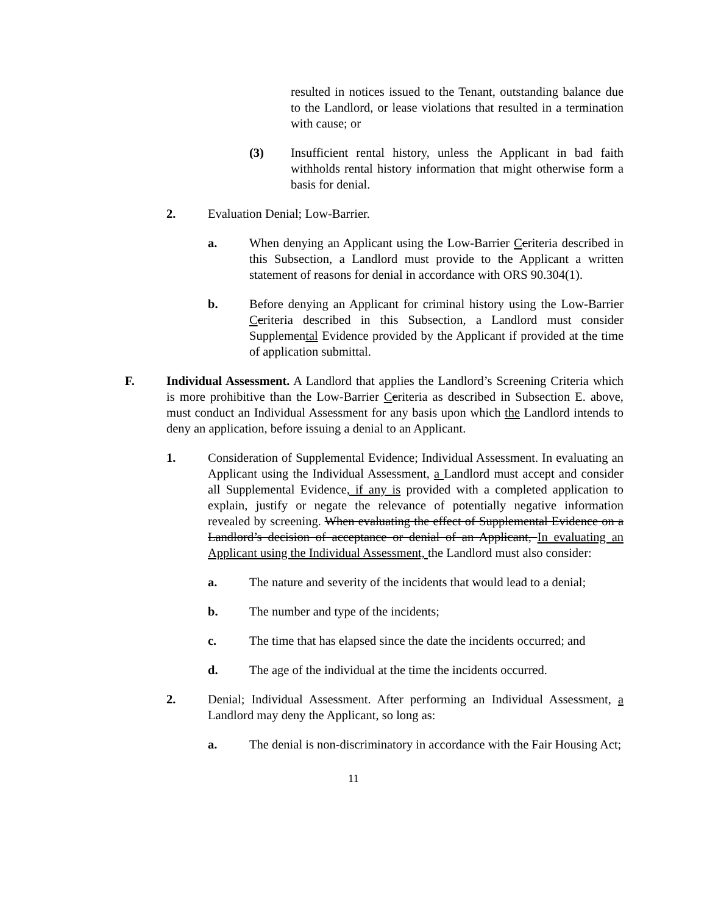resulted in notices issued to the Tenant, outstanding balance due to the Landlord, or lease violations that resulted in a termination with cause; or
(3) Insufficient rental history, unless the Applicant in bad faith withholds rental history information that might otherwise form a basis for denial.
2. Evaluation Denial; Low-Barrier.
a. When denying an Applicant using the Low-Barrier Ccriteria described in this Subsection, a Landlord must provide to the Applicant a written statement of reasons for denial in accordance with ORS 90.304(1).
b. Before denying an Applicant for criminal history using the Low-Barrier Ccriteria described in this Subsection, a Landlord must consider Supplemental Evidence provided by the Applicant if provided at the time of application submittal.
F. Individual Assessment. A Landlord that applies the Landlord’s Screening Criteria which is more prohibitive than the Low-Barrier Ccriteria as described in Subsection E. above, must conduct an Individual Assessment for any basis upon which the Landlord intends to deny an application, before issuing a denial to an Applicant.
1. Consideration of Supplemental Evidence; Individual Assessment. In evaluating an Applicant using the Individual Assessment, a Landlord must accept and consider all Supplemental Evidence, if any is provided with a completed application to explain, justify or negate the relevance of potentially negative information revealed by screening. When evaluating the effect of Supplemental Evidence on a Landlord’s decision of acceptance or denial of an Applicant, In evaluating an Applicant using the Individual Assessment, the Landlord must also consider:
a. The nature and severity of the incidents that would lead to a denial;
b. The number and type of the incidents;
c. The time that has elapsed since the date the incidents occurred; and
d. The age of the individual at the time the incidents occurred.
2. Denial; Individual Assessment. After performing an Individual Assessment, a Landlord may deny the Applicant, so long as:
a. The denial is non-discriminatory in accordance with the Fair Housing Act;
11